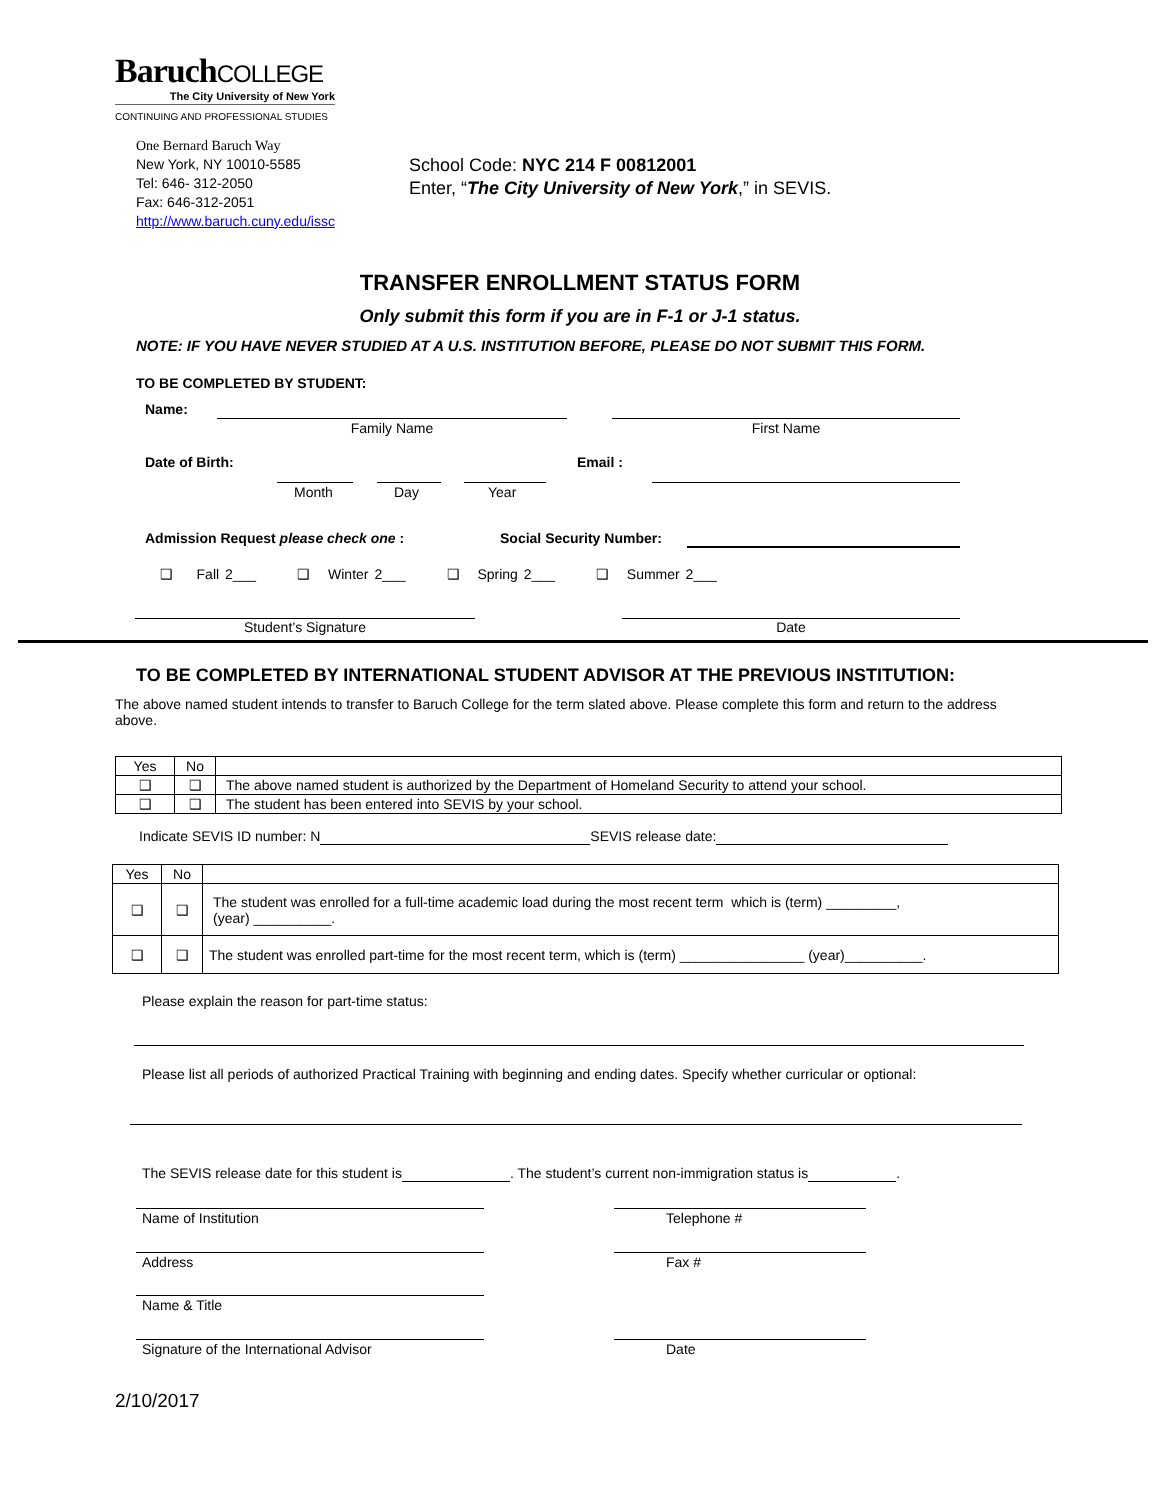BaruchCOLLEGE
The City University of New York
CONTINUING AND PROFESSIONAL STUDIES
One Bernard Baruch Way
New York, NY 10010-5585
Tel: 646- 312-2050
Fax: 646-312-2051
http://www.baruch.cuny.edu/issc
School Code: NYC 214 F 00812001
Enter, “The City University of New York,” in SEVIS.
TRANSFER ENROLLMENT STATUS FORM
Only submit this form if you are in F-1 or J-1 status.
NOTE: IF YOU HAVE NEVER STUDIED AT A U.S. INSTITUTION BEFORE, PLEASE DO NOT SUBMIT THIS FORM.
TO BE COMPLETED BY STUDENT:
Name:
Family Name First Name
Date of Birth: Email :
Month Day Year
Admission Request please check one :
Social Security Number:
❑ Fall 2___ ❑ Winter 2___ ❑ Spring 2___ ❑ Summer 2___
Student’s Signature Date
TO BE COMPLETED BY INTERNATIONAL STUDENT ADVISOR AT THE PREVIOUS INSTITUTION:
The above named student intends to transfer to Baruch College for the term slated above. Please complete this form and return to the address above.
| Yes | No | |
| --- | --- | --- |
| ❑ | ❑ | The above named student is authorized by the Department of Homeland Security to attend your school. |
| ❑ | ❑ | The student has been entered into SEVIS by your school. |
Indicate SEVIS ID number: N SEVIS release date:
| Yes | No | |
| --- | --- | --- |
| ❑ | ❑ | The student was enrolled for a full-time academic load during the most recent term which is (term) _________, (year) __________. |
| ❑ | ❑ | The student was enrolled part-time for the most recent term, which is (term) ________________ (year)__________. |
Please explain the reason for part-time status:
Please list all periods of authorized Practical Training with beginning and ending dates. Specify whether curricular or optional:
The SEVIS release date for this student is . The student’s current non-immigration status is .
Name of Institution Telephone #
Address Fax #
Name & Title
Signature of the International Advisor Date
2/10/2017